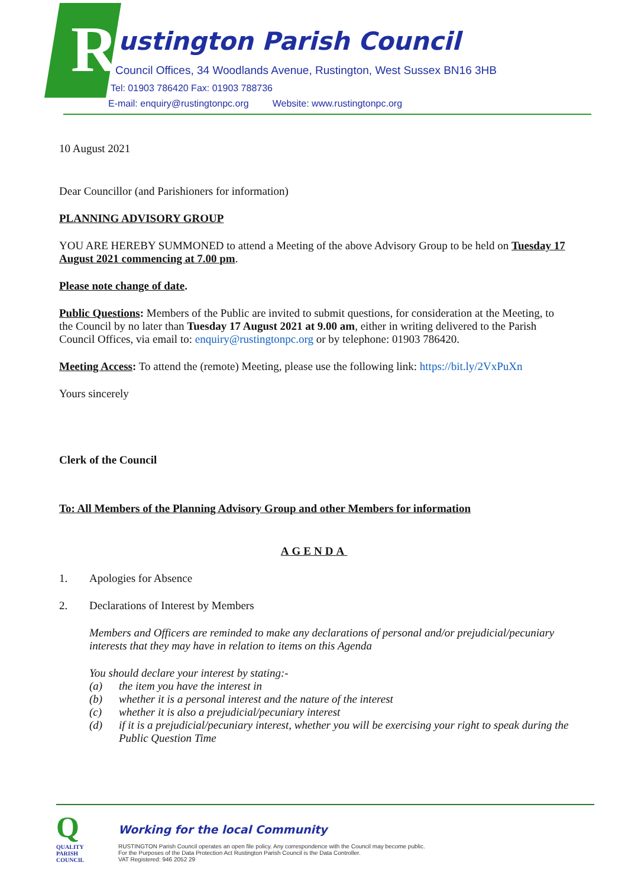R ustington Parish Council
Council Offices, 34 Woodlands Avenue, Rustington, West Sussex BN16 3HB
Tel: 01903 786420 Fax: 01903 788736
E-mail: enquiry@rustingtonpc.org Website: www.rustingtonpc.org
10 August 2021
Dear Councillor (and Parishioners for information)
PLANNING ADVISORY GROUP
YOU ARE HEREBY SUMMONED to attend a Meeting of the above Advisory Group to be held on Tuesday 17 August 2021 commencing at 7.00 pm.
Please note change of date.
Public Questions: Members of the Public are invited to submit questions, for consideration at the Meeting, to the Council by no later than Tuesday 17 August 2021 at 9.00 am, either in writing delivered to the Parish Council Offices, via email to: enquiry@rustingtonpc.org or by telephone: 01903 786420.
Meeting Access: To attend the (remote) Meeting, please use the following link: https://bit.ly/2VxPuXn
Yours sincerely
Clerk of the Council
To: All Members of the Planning Advisory Group and other Members for information
AGENDA
1. Apologies for Absence
2. Declarations of Interest by Members
Members and Officers are reminded to make any declarations of personal and/or prejudicial/pecuniary interests that they may have in relation to items on this Agenda
You should declare your interest by stating:-
(a) the item you have the interest in
(b) whether it is a personal interest and the nature of the interest
(c) whether it is also a prejudicial/pecuniary interest
(d) if it is a prejudicial/pecuniary interest, whether you will be exercising your right to speak during the Public Question Time
Q
QUALITY
PARISH
COUNCIL
Working for the local Community
RUSTINGTON Parish Council operates an open file policy. Any correspondence with the Council may become public.
For the Purposes of the Data Protection Act Rustington Parish Council is the Data Controller.
VAT Registered: 946 2052 29